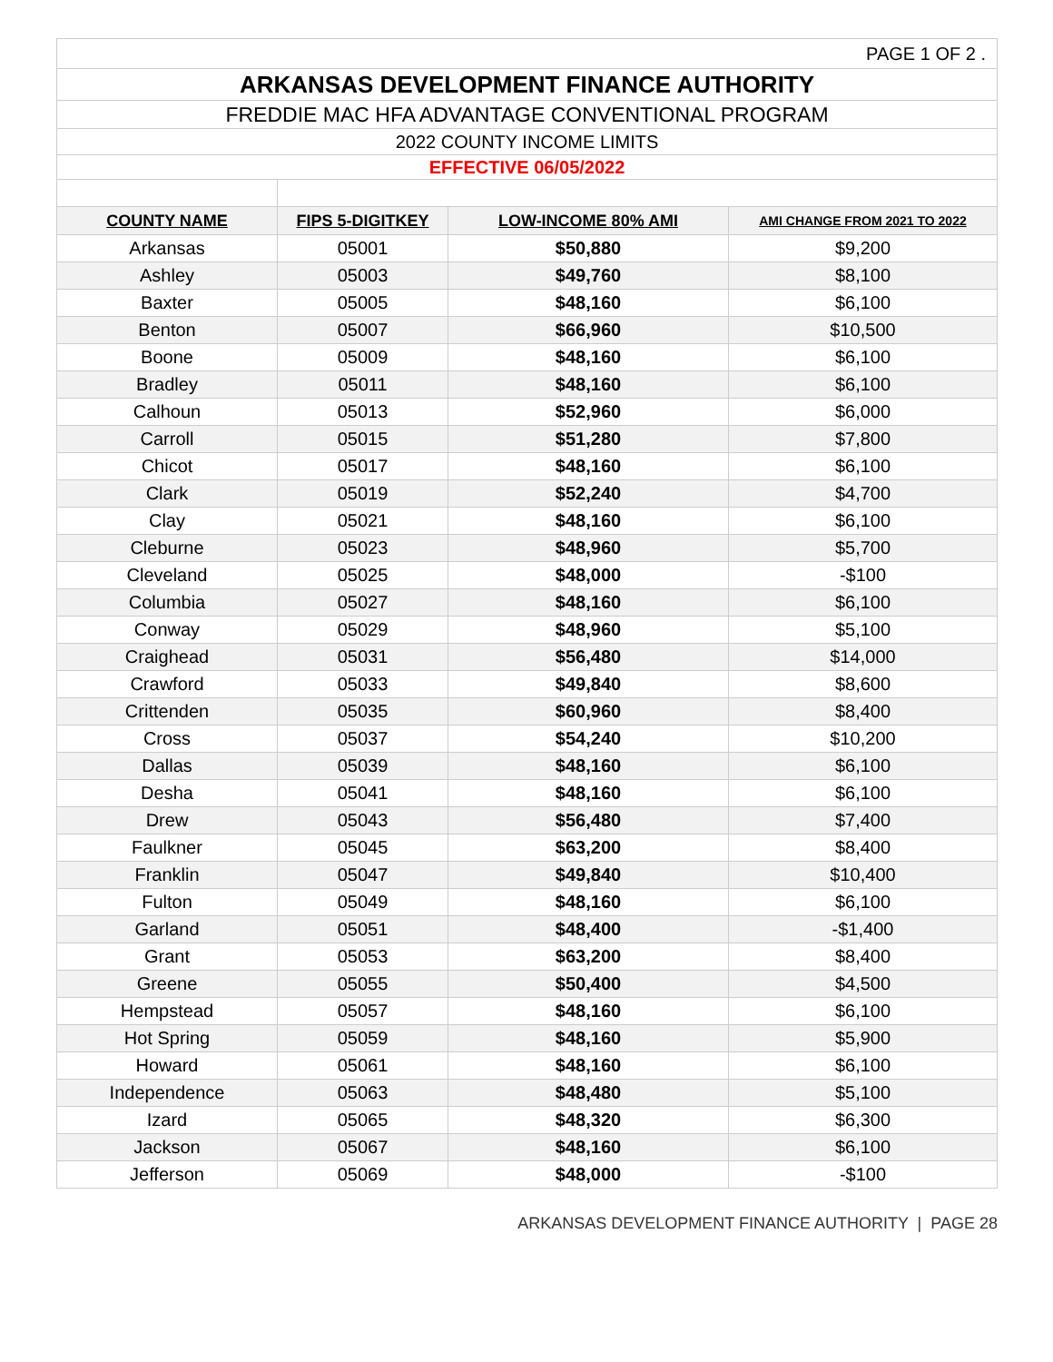| PAGE 1 OF 2 . | | | |
| ARKANSAS DEVELOPMENT FINANCE AUTHORITY | | | |
| FREDDIE MAC HFA ADVANTAGE CONVENTIONAL PROGRAM | | | |
| 2022 COUNTY INCOME LIMITS | | | |
| EFFECTIVE 06/05/2022 | | | |
| COUNTY NAME | FIPS 5-DIGITKEY | LOW-INCOME 80% AMI | AMI CHANGE FROM 2021 TO 2022 |
| Arkansas | 05001 | $50,880 | $9,200 |
| Ashley | 05003 | $49,760 | $8,100 |
| Baxter | 05005 | $48,160 | $6,100 |
| Benton | 05007 | $66,960 | $10,500 |
| Boone | 05009 | $48,160 | $6,100 |
| Bradley | 05011 | $48,160 | $6,100 |
| Calhoun | 05013 | $52,960 | $6,000 |
| Carroll | 05015 | $51,280 | $7,800 |
| Chicot | 05017 | $48,160 | $6,100 |
| Clark | 05019 | $52,240 | $4,700 |
| Clay | 05021 | $48,160 | $6,100 |
| Cleburne | 05023 | $48,960 | $5,700 |
| Cleveland | 05025 | $48,000 | -$100 |
| Columbia | 05027 | $48,160 | $6,100 |
| Conway | 05029 | $48,960 | $5,100 |
| Craighead | 05031 | $56,480 | $14,000 |
| Crawford | 05033 | $49,840 | $8,600 |
| Crittenden | 05035 | $60,960 | $8,400 |
| Cross | 05037 | $54,240 | $10,200 |
| Dallas | 05039 | $48,160 | $6,100 |
| Desha | 05041 | $48,160 | $6,100 |
| Drew | 05043 | $56,480 | $7,400 |
| Faulkner | 05045 | $63,200 | $8,400 |
| Franklin | 05047 | $49,840 | $10,400 |
| Fulton | 05049 | $48,160 | $6,100 |
| Garland | 05051 | $48,400 | -$1,400 |
| Grant | 05053 | $63,200 | $8,400 |
| Greene | 05055 | $50,400 | $4,500 |
| Hempstead | 05057 | $48,160 | $6,100 |
| Hot Spring | 05059 | $48,160 | $5,900 |
| Howard | 05061 | $48,160 | $6,100 |
| Independence | 05063 | $48,480 | $5,100 |
| Izard | 05065 | $48,320 | $6,300 |
| Jackson | 05067 | $48,160 | $6,100 |
| Jefferson | 05069 | $48,000 | -$100 |
ARKANSAS DEVELOPMENT FINANCE AUTHORITY | PAGE 28